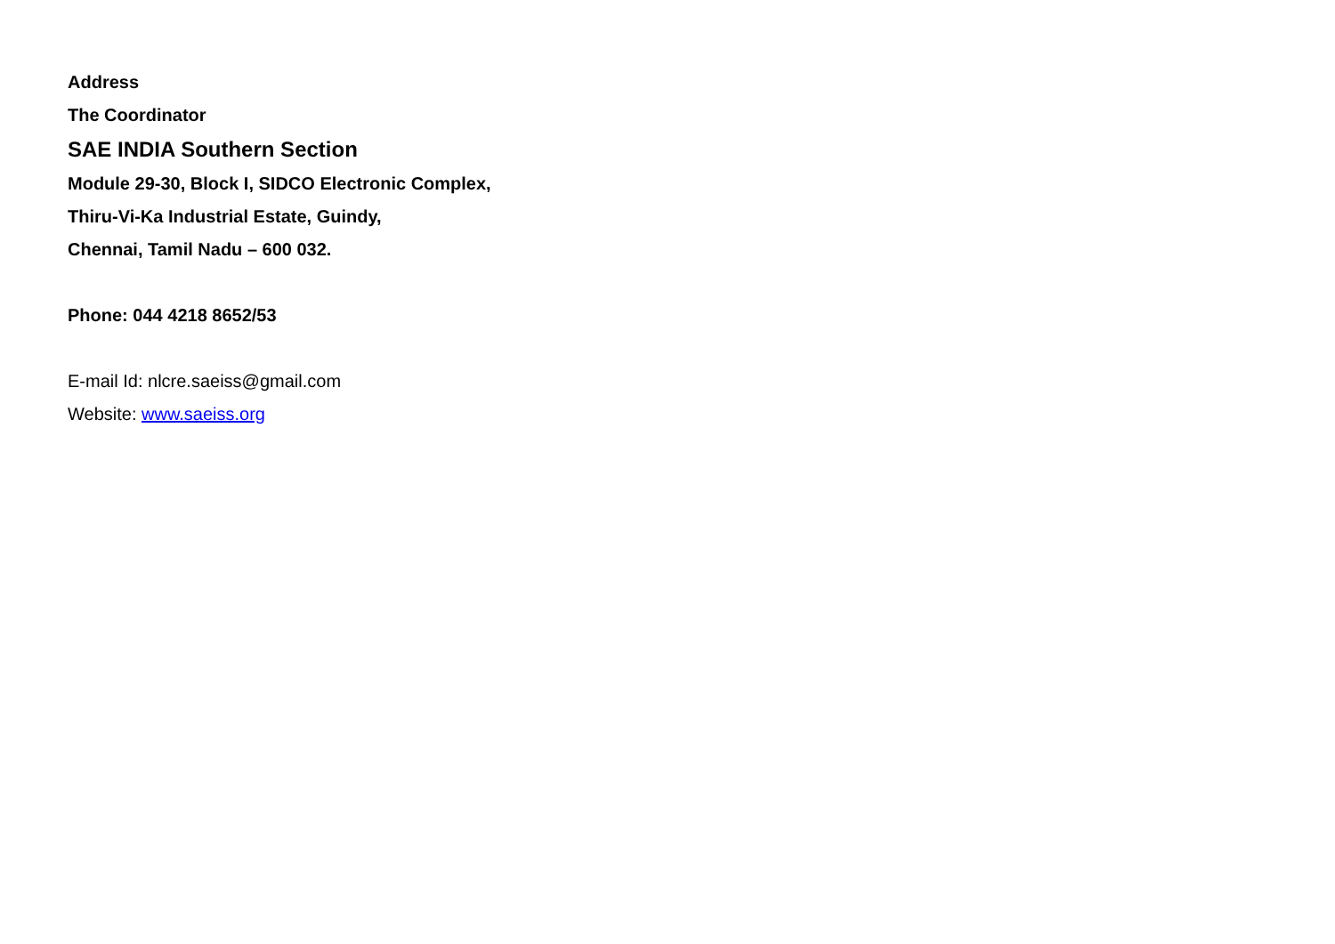Address
The Coordinator
SAE INDIA Southern Section
Module 29-30, Block I, SIDCO Electronic Complex,
Thiru-Vi-Ka Industrial Estate, Guindy,
Chennai, Tamil Nadu – 600 032.
Phone: 044 4218 8652/53
E-mail Id: nlcre.saeiss@gmail.com
Website: www.saeiss.org